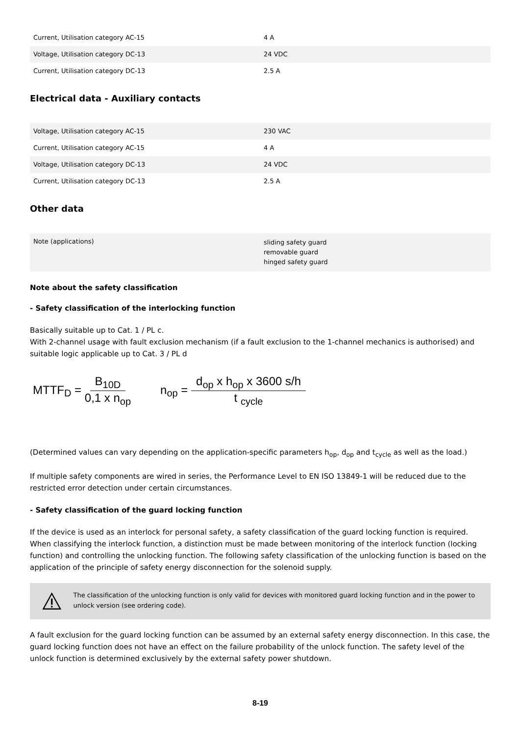| Current, Utilisation category AC-15 | 4 A |
| Voltage, Utilisation category DC-13 | 24 VDC |
| Current, Utilisation category DC-13 | 2.5 A |
Electrical data - Auxiliary contacts
| Voltage, Utilisation category AC-15 | 230 VAC |
| Current, Utilisation category AC-15 | 4 A |
| Voltage, Utilisation category DC-13 | 24 VDC |
| Current, Utilisation category DC-13 | 2.5 A |
Other data
| Note (applications) | sliding safety guard removable guard hinged safety guard |
Note about the safety classification
- Safety classification of the interlocking function
Basically suitable up to Cat. 1 / PL c.
With 2-channel usage with fault exclusion mechanism (if a fault exclusion to the 1-channel mechanics is authorised) and suitable logic applicable up to Cat. 3 / PL d
MTTF<sub>D</sub> = B<sub>10D</sub> 0,1 x n<sub>op</sub>
n<sub>op</sub> = d<sub>op</sub> x h<sub>op</sub> x 3600 s/h t <sub>cycle</sub>
(Determined values can vary depending on the application-specific parameters h<sub>op</sub>, d<sub>op</sub> and t<sub>cycle</sub> as well as the load.)
If multiple safety components are wired in series, the Performance Level to EN ISO 13849-1 will be reduced due to the restricted error detection under certain circumstances.
- Safety classification of the guard locking function
If the device is used as an interlock for personal safety, a safety classification of the guard locking function is required. When classifying the interlock function, a distinction must be made between monitoring of the interlock function (locking function) and controlling the unlocking function. The following safety classification of the unlocking function is based on the application of the principle of safety energy disconnection for the solenoid supply.
The classification of the unlocking function is only valid for devices with monitored guard locking function and in the power to unlock version (see ordering code).
A fault exclusion for the guard locking function can be assumed by an external safety energy disconnection. In this case, the guard locking function does not have an effect on the failure probability of the unlock function. The safety level of the unlock function is determined exclusively by the external safety power shutdown.
8-19